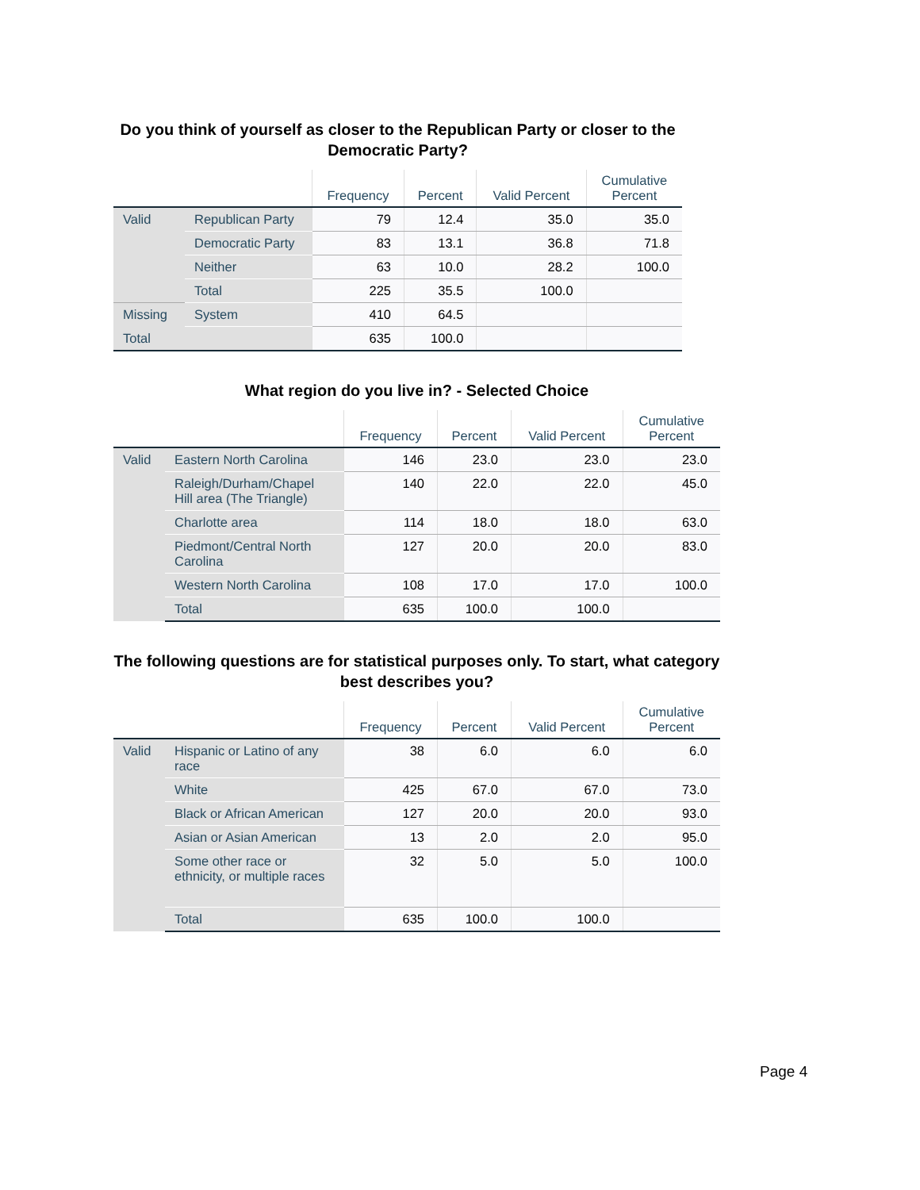Do you think of yourself as closer to the Republican Party or closer to the Democratic Party?
| | | Frequency | Percent | Valid Percent | Cumulative Percent |
| --- | --- | --- | --- | --- | --- |
| Valid | Republican Party | 79 | 12.4 | 35.0 | 35.0 |
| | Democratic Party | 83 | 13.1 | 36.8 | 71.8 |
| | Neither | 63 | 10.0 | 28.2 | 100.0 |
| | Total | 225 | 35.5 | 100.0 | |
| Missing | System | 410 | 64.5 | | |
| Total | | 635 | 100.0 | | |
What region do you live in? - Selected Choice
| | | Frequency | Percent | Valid Percent | Cumulative Percent |
| --- | --- | --- | --- | --- | --- |
| Valid | Eastern North Carolina | 146 | 23.0 | 23.0 | 23.0 |
| | Raleigh/Durham/Chapel Hill area (The Triangle) | 140 | 22.0 | 22.0 | 45.0 |
| | Charlotte area | 114 | 18.0 | 18.0 | 63.0 |
| | Piedmont/Central North Carolina | 127 | 20.0 | 20.0 | 83.0 |
| | Western North Carolina | 108 | 17.0 | 17.0 | 100.0 |
| | Total | 635 | 100.0 | 100.0 | |
The following questions are for statistical purposes only. To start, what category best describes you?
| | | Frequency | Percent | Valid Percent | Cumulative Percent |
| --- | --- | --- | --- | --- | --- |
| Valid | Hispanic or Latino of any race | 38 | 6.0 | 6.0 | 6.0 |
| | White | 425 | 67.0 | 67.0 | 73.0 |
| | Black or African American | 127 | 20.0 | 20.0 | 93.0 |
| | Asian or Asian American | 13 | 2.0 | 2.0 | 95.0 |
| | Some other race or ethnicity, or multiple races | 32 | 5.0 | 5.0 | 100.0 |
| | Total | 635 | 100.0 | 100.0 | |
Page 4